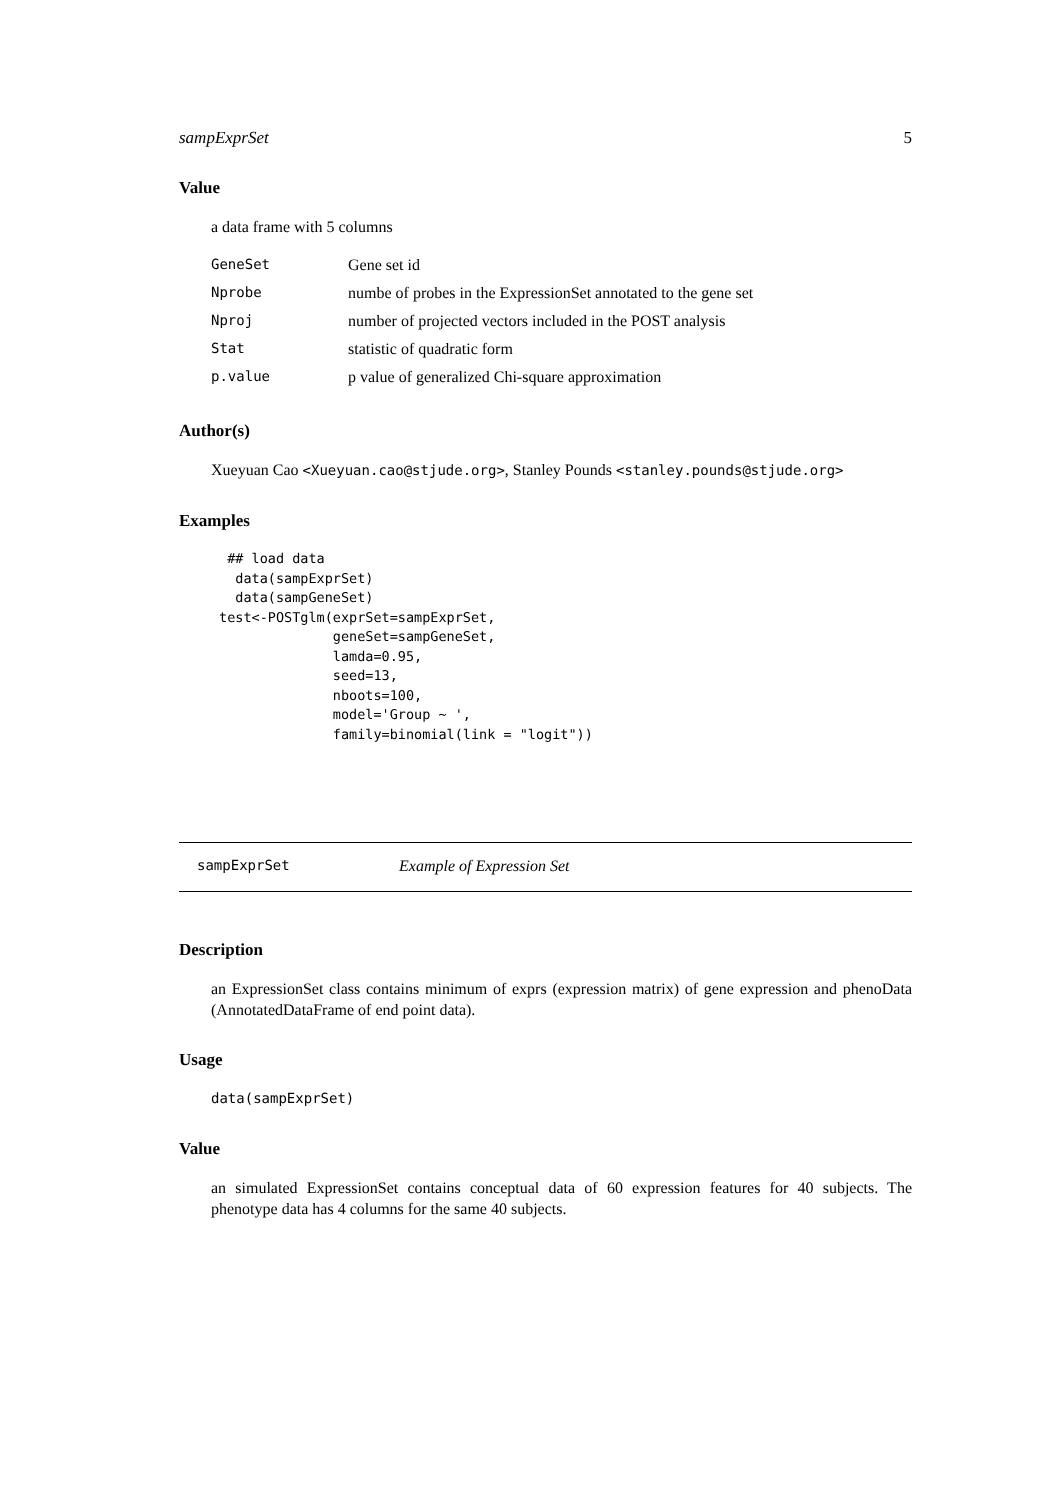sampExprSet 5
Value
a data frame with 5 columns
| GeneSet | Gene set id |
| Nprobe | numbe of probes in the ExpressionSet annotated to the gene set |
| Nproj | number of projected vectors included in the POST analysis |
| Stat | statistic of quadratic form |
| p.value | p value of generalized Chi-square approximation |
Author(s)
Xueyuan Cao <Xueyuan.cao@stjude.org>, Stanley Pounds <stanley.pounds@stjude.org>
Examples
 ## load data
  data(sampExprSet)
  data(sampGeneSet)
test<-POSTglm(exprSet=sampExprSet,
              geneSet=sampGeneSet,
              lamda=0.95,
              seed=13,
              nboots=100,
              model='Group ~ ',
              family=binomial(link = "logit"))
sampExprSet Example of Expression Set
Description
an ExpressionSet class contains minimum of exprs (expression matrix) of gene expression and phenoData (AnnotatedDataFrame of end point data).
Usage
data(sampExprSet)
Value
an simulated ExpressionSet contains conceptual data of 60 expression features for 40 subjects. The phenotype data has 4 columns for the same 40 subjects.